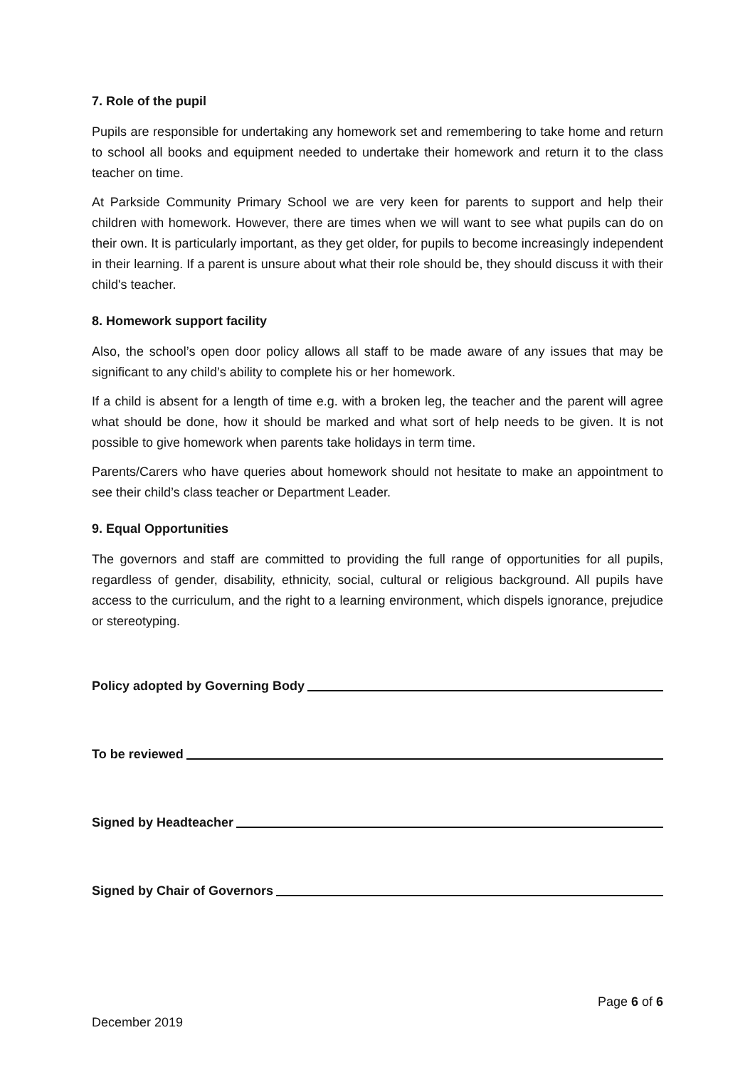7. Role of the pupil
Pupils are responsible for undertaking any homework set and remembering to take home and return to school all books and equipment needed to undertake their homework and return it to the class teacher on time.
At Parkside Community Primary School we are very keen for parents to support and help their children with homework. However, there are times when we will want to see what pupils can do on their own. It is particularly important, as they get older, for pupils to become increasingly independent in their learning. If a parent is unsure about what their role should be, they should discuss it with their child's teacher.
8. Homework support facility
Also, the school’s open door policy allows all staff to be made aware of any issues that may be significant to any child’s ability to complete his or her homework.
If a child is absent for a length of time e.g. with a broken leg, the teacher and the parent will agree what should be done, how it should be marked and what sort of help needs to be given. It is not possible to give homework when parents take holidays in term time.
Parents/Carers who have queries about homework should not hesitate to make an appointment to see their child’s class teacher or Department Leader.
9. Equal Opportunities
The governors and staff are committed to providing the full range of opportunities for all pupils, regardless of gender, disability, ethnicity, social, cultural or religious background. All pupils have access to the curriculum, and the right to a learning environment, which dispels ignorance, prejudice or stereotyping.
Policy adopted by Governing Body
To be reviewed
Signed by Headteacher
Signed by Chair of Governors
Page 6 of 6
December 2019